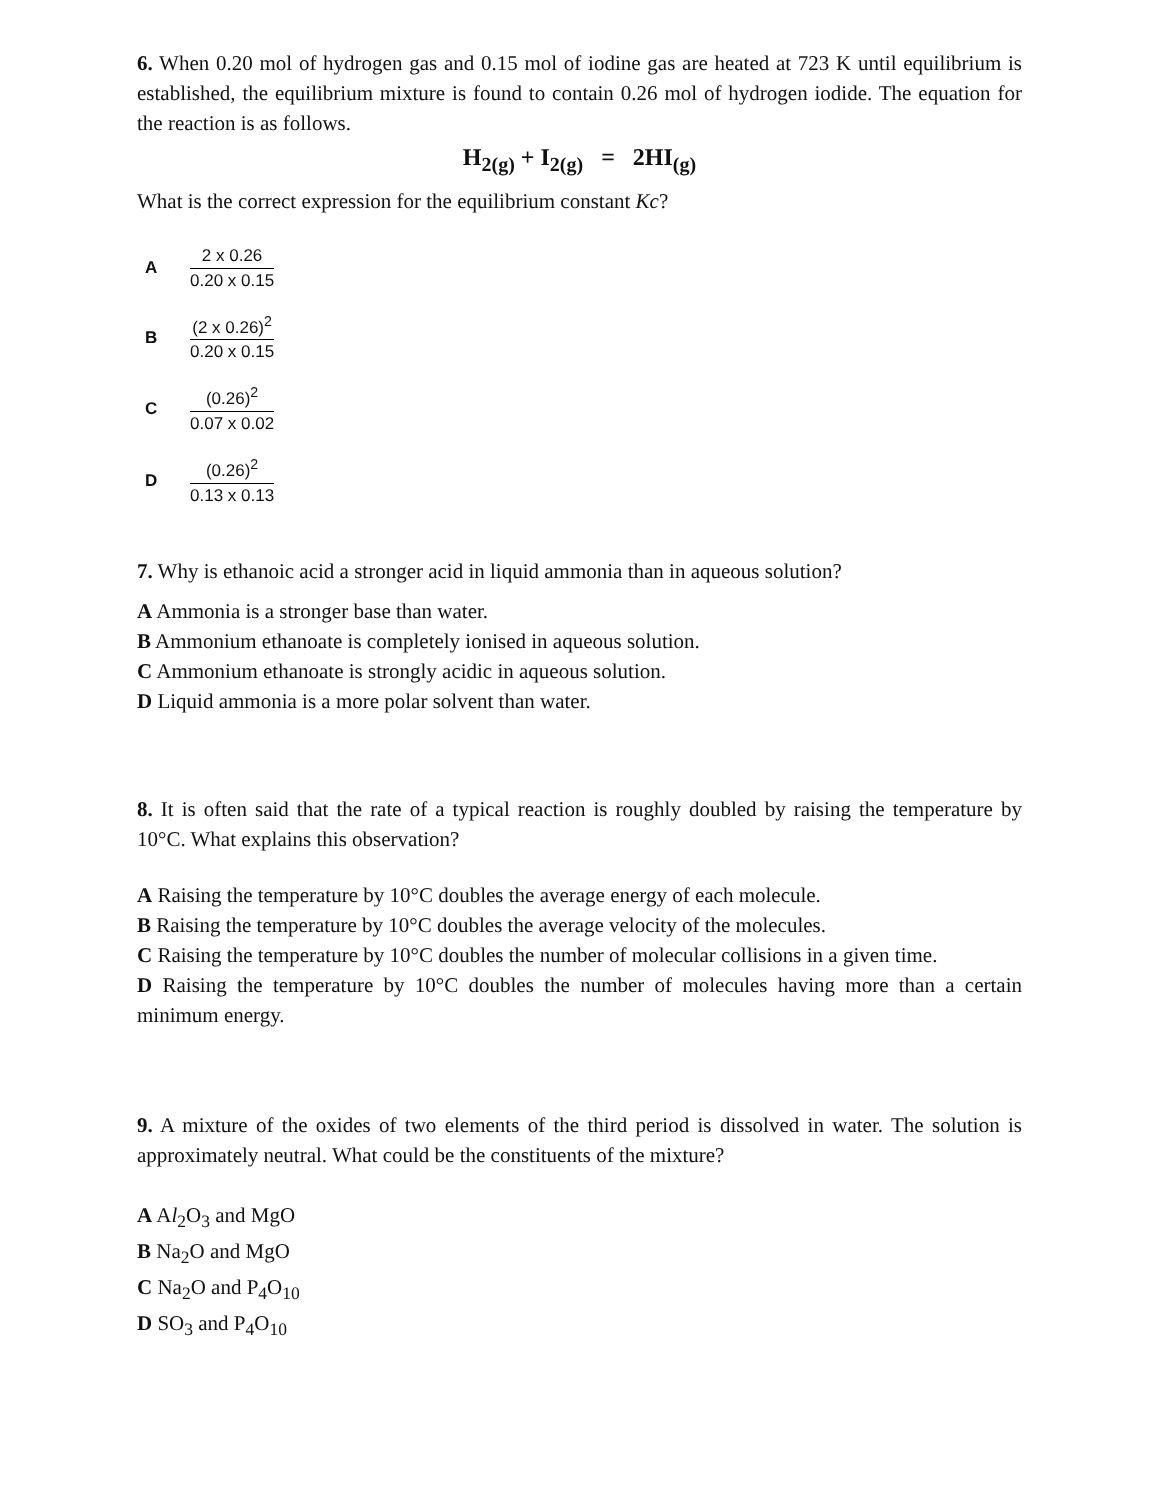6. When 0.20 mol of hydrogen gas and 0.15 mol of iodine gas are heated at 723 K until equilibrium is established, the equilibrium mixture is found to contain 0.26 mol of hydrogen iodide. The equation for the reaction is as follows.
H<sub>2(g)</sub> + I<sub>2(g)</sub> = 2HI<sub>(g)</sub>
What is the correct expression for the equilibrium constant Kc?
A
2 x 0.26
0.20 x 0.15
B
(2 x 0.26)<sup>2</sup>
0.20 x 0.15
C
(0.26)<sup>2</sup>
0.07 x 0.02
D
(0.26)<sup>2</sup>
0.13 x 0.13
7. Why is ethanoic acid a stronger acid in liquid ammonia than in aqueous solution?
A Ammonia is a stronger base than water.
B Ammonium ethanoate is completely ionised in aqueous solution.
C Ammonium ethanoate is strongly acidic in aqueous solution.
D Liquid ammonia is a more polar solvent than water.
8. It is often said that the rate of a typical reaction is roughly doubled by raising the temperature by 10°C. What explains this observation?
A Raising the temperature by 10°C doubles the average energy of each molecule.
B Raising the temperature by 10°C doubles the average velocity of the molecules.
C Raising the temperature by 10°C doubles the number of molecular collisions in a given time.
D Raising the temperature by 10°C doubles the number of molecules having more than a certain minimum energy.
9. A mixture of the oxides of two elements of the third period is dissolved in water. The solution is approximately neutral. What could be the constituents of the mixture?
A Al<sub>2</sub>O<sub>3</sub> and MgO
B Na<sub>2</sub>O and MgO
C Na<sub>2</sub>O and P<sub>4</sub>O<sub>10</sub>
D SO<sub>3</sub> and P<sub>4</sub>O<sub>10</sub>